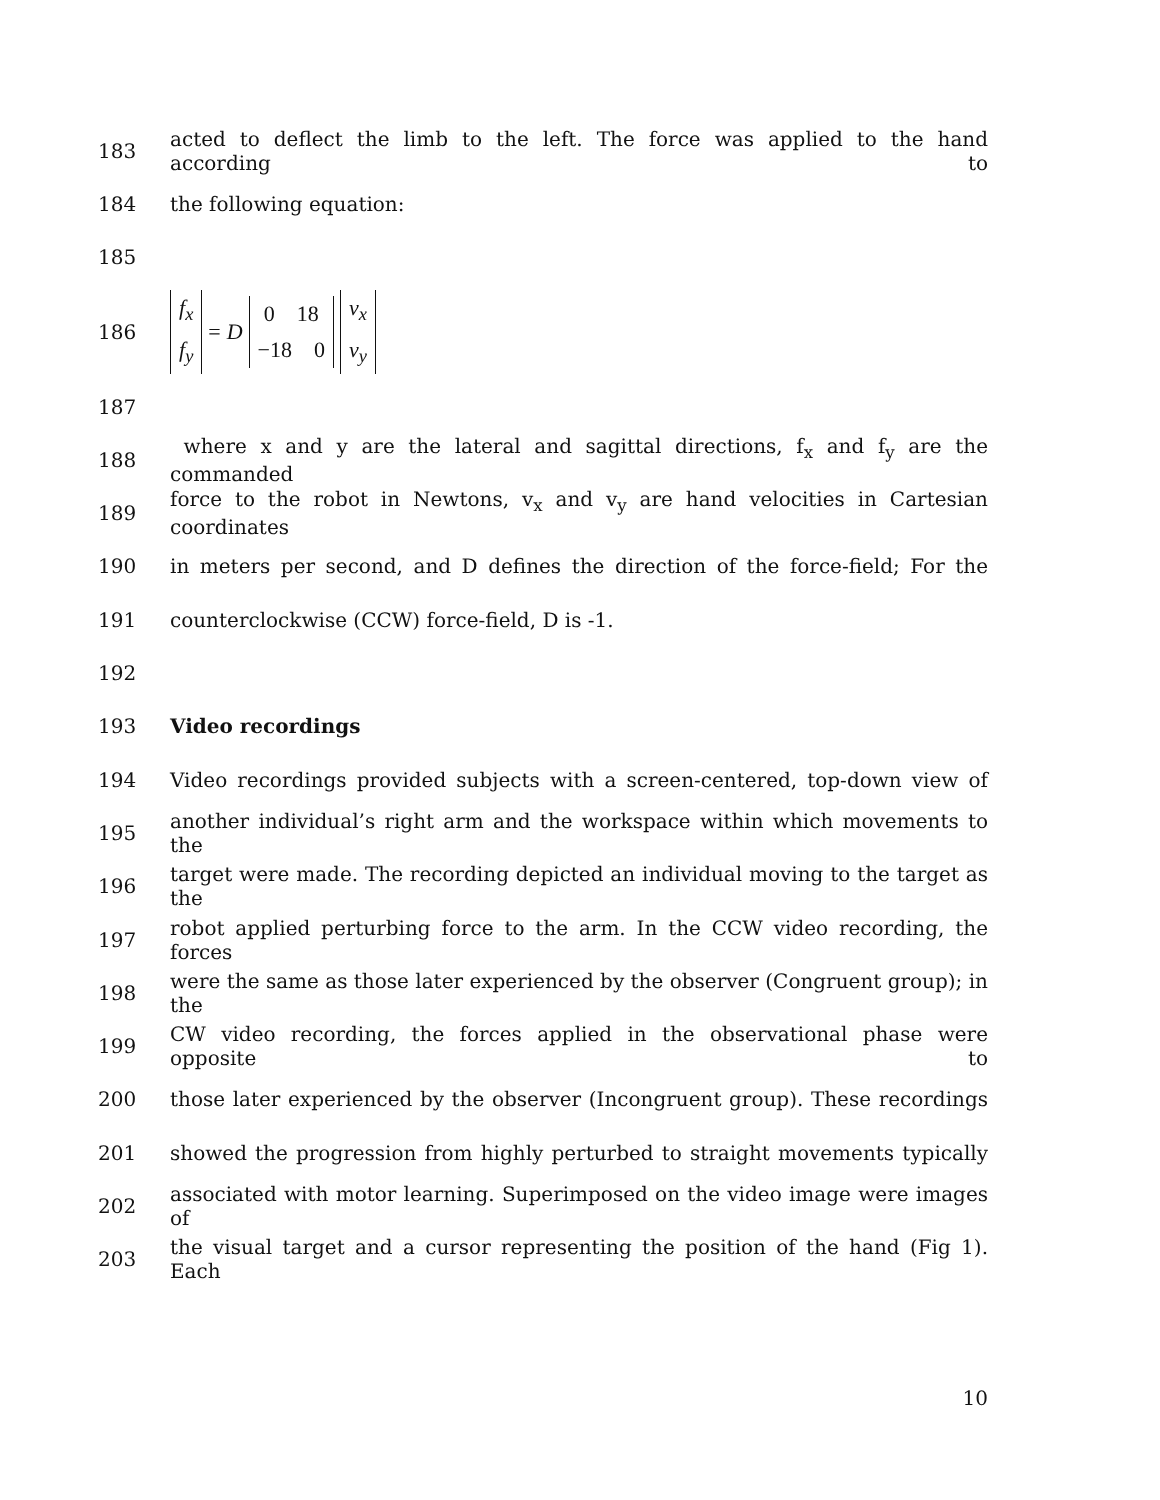183 acted to deflect the limb to the left. The force was applied to the hand according to
184 the following equation:
185
186 f<sub>x</sub>
f<sub>y</sub> = D 0 18
−18 0 v<sub>x</sub>
v<sub>y</sub>
187
188 where x and y are the lateral and sagittal directions, f<sub>x</sub> and f<sub>y</sub> are the commanded
189 force to the robot in Newtons, v<sub>x</sub> and v<sub>y</sub> are hand velocities in Cartesian coordinates
190 in meters per second, and D defines the direction of the force-field; For the
191 counterclockwise (CCW) force-field, D is -1.
192
193 Video recordings
194 Video recordings provided subjects with a screen-centered, top-down view of
195 another individual’s right arm and the workspace within which movements to the
196 target were made. The recording depicted an individual moving to the target as the
197 robot applied perturbing force to the arm. In the CCW video recording, the forces
198 were the same as those later experienced by the observer (Congruent group); in the
199 CW video recording, the forces applied in the observational phase were opposite to
200 those later experienced by the observer (Incongruent group). These recordings
201 showed the progression from highly perturbed to straight movements typically
202 associated with motor learning. Superimposed on the video image were images of
203 the visual target and a cursor representing the position of the hand (Fig 1). Each
10